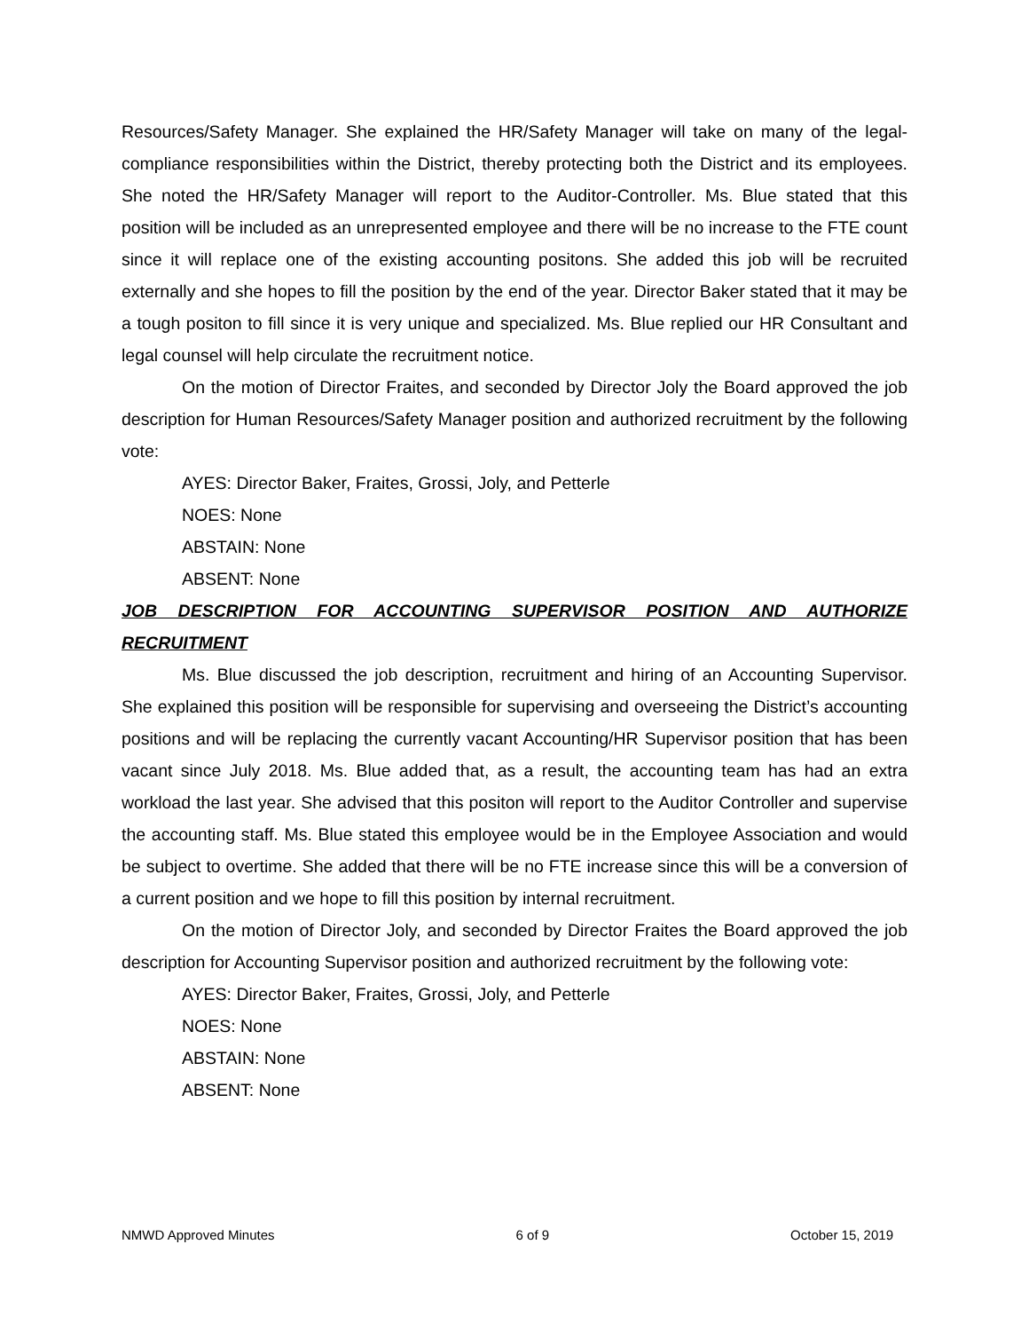Resources/Safety Manager. She explained the HR/Safety Manager will take on many of the legal-compliance responsibilities within the District, thereby protecting both the District and its employees. She noted the HR/Safety Manager will report to the Auditor-Controller. Ms. Blue stated that this position will be included as an unrepresented employee and there will be no increase to the FTE count since it will replace one of the existing accounting positons. She added this job will be recruited externally and she hopes to fill the position by the end of the year. Director Baker stated that it may be a tough positon to fill since it is very unique and specialized. Ms. Blue replied our HR Consultant and legal counsel will help circulate the recruitment notice.
On the motion of Director Fraites, and seconded by Director Joly the Board approved the job description for Human Resources/Safety Manager position and authorized recruitment by the following vote:
AYES: Director Baker, Fraites, Grossi, Joly, and Petterle
NOES: None
ABSTAIN: None
ABSENT: None
JOB DESCRIPTION FOR ACCOUNTING SUPERVISOR POSITION AND AUTHORIZE RECRUITMENT
Ms. Blue discussed the job description, recruitment and hiring of an Accounting Supervisor. She explained this position will be responsible for supervising and overseeing the District’s accounting positions and will be replacing the currently vacant Accounting/HR Supervisor position that has been vacant since July 2018. Ms. Blue added that, as a result, the accounting team has had an extra workload the last year. She advised that this positon will report to the Auditor Controller and supervise the accounting staff. Ms. Blue stated this employee would be in the Employee Association and would be subject to overtime. She added that there will be no FTE increase since this will be a conversion of a current position and we hope to fill this position by internal recruitment.
On the motion of Director Joly, and seconded by Director Fraites the Board approved the job description for Accounting Supervisor position and authorized recruitment by the following vote:
AYES: Director Baker, Fraites, Grossi, Joly, and Petterle
NOES: None
ABSTAIN: None
ABSENT: None
NMWD Approved Minutes 6 of 9 October 15, 2019